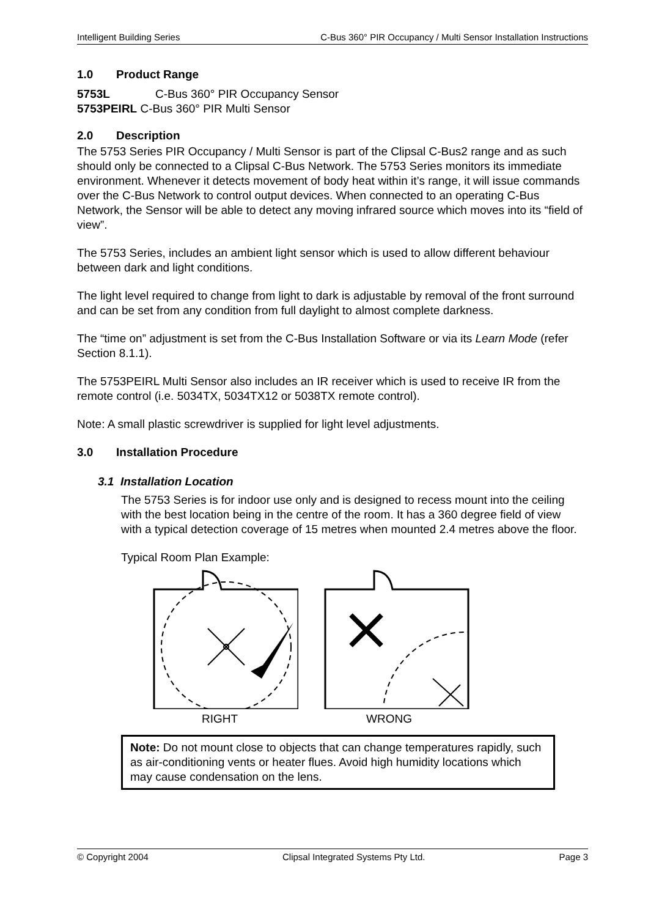Intelligent Building Series C-Bus 360° PIR Occupancy / Multi Sensor Installation Instructions
1.0 Product Range
5753L C-Bus 360° PIR Occupancy Sensor
5753PEIRL C-Bus 360° PIR Multi Sensor
2.0 Description
The 5753 Series PIR Occupancy / Multi Sensor is part of the Clipsal C-Bus2 range and as such should only be connected to a Clipsal C-Bus Network. The 5753 Series monitors its immediate environment. Whenever it detects movement of body heat within it’s range, it will issue commands over the C-Bus Network to control output devices. When connected to an operating C-Bus Network, the Sensor will be able to detect any moving infrared source which moves into its “field of view”.
The 5753 Series, includes an ambient light sensor which is used to allow different behaviour between dark and light conditions.
The light level required to change from light to dark is adjustable by removal of the front surround and can be set from any condition from full daylight to almost complete darkness.
The “time on” adjustment is set from the C-Bus Installation Software or via its Learn Mode (refer Section 8.1.1).
The 5753PEIRL Multi Sensor also includes an IR receiver which is used to receive IR from the remote control (i.e. 5034TX, 5034TX12 or 5038TX remote control).
Note: A small plastic screwdriver is supplied for light level adjustments.
3.0 Installation Procedure
3.1 Installation Location
The 5753 Series is for indoor use only and is designed to recess mount into the ceiling with the best location being in the centre of the room. It has a 360 degree field of view with a typical detection coverage of 15 metres when mounted 2.4 metres above the floor.
Typical Room Plan Example:
RIGHT WRONG
Note: Do not mount close to objects that can change temperatures rapidly, such as air-conditioning vents or heater flues. Avoid high humidity locations which may cause condensation on the lens.
© Copyright 2004 Clipsal Integrated Systems Pty Ltd. Page 3